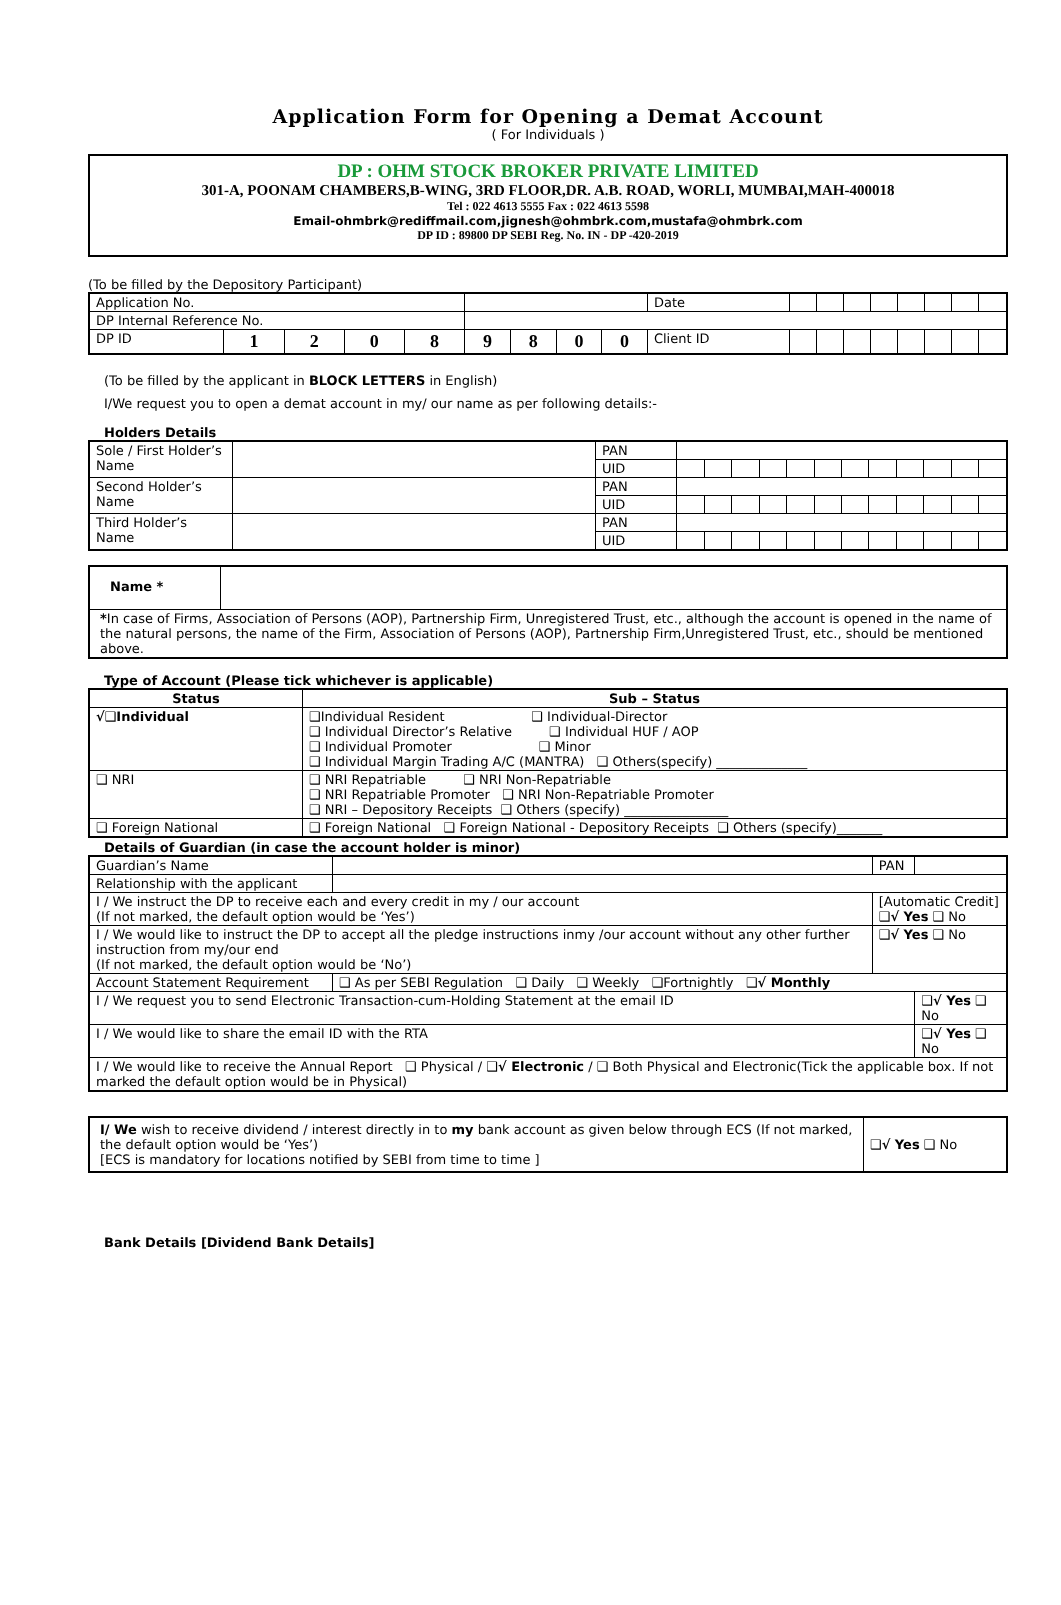Application Form for Opening a Demat Account
( For Individuals )
DP : OHM STOCK BROKER PRIVATE LIMITED
301-A, POONAM CHAMBERS,B-WING, 3RD FLOOR,DR. A.B. ROAD, WORLI, MUMBAI,MAH-400018
Tel : 022 4613 5555 Fax : 022 4613 5598
Email-ohmbrk@rediffmail.com,jignesh@ohmbrk.com,mustafa@ohmbrk.com
DP ID : 89800 DP SEBI Reg. No. IN - DP -420-2019
(To be filled by the Depository Participant)
| Application No. | | | | | | | | | | Date | | | | | | | | |
| DP Internal Reference No. | | | | | | | | | | | | | | | | | | |
| DP ID | 1 | 2 | 0 | 8 | 9 | 8 | 0 | 0 | Client ID | | | | | | | | | |
(To be filled by the applicant in BLOCK LETTERS in English)
I/We request you to open a demat account in my/ our name as per following details:-
Holders Details
| Sole / First Holder’s Name | | PAN | | | | | | | | | | | | |
| | | UID | | | | | | | | | | | | |
| Second Holder’s Name | | PAN | | | | | | | | | | | | |
| | | UID | | | | | | | | | | | | |
| Third Holder’s Name | | PAN | | | | | | | | | | | | |
| | | UID | | | | | | | | | | | | |
| Name * | |
| * In case of Firms, Association of Persons (AOP), Partnership Firm, Unregistered Trust, etc., although the account is opened in the name of the natural persons, the name of the Firm, Association of Persons (AOP), Partnership Firm,Unregistered Trust, etc., should be mentioned above. | |
Type of Account (Please tick whichever is applicable)
| Status | Sub – Status |
| --- | --- |
| √❑Individual | ❑Individual Resident ❑ Individual-Director ❑ Individual Director’s Relative ❑ Individual HUF / AOP ❑ Individual Promoter ❑ Minor ❑ Individual Margin Trading A/C (MANTRA) ❑ Others(specify) ______________ |
| ❑ NRI | ❑ NRI Repatriable ❑ NRI Non-Repatriable ❑ NRI Repatriable Promoter ❑ NRI Non-Repatriable Promoter ❑ NRI – Depository Receipts ❑ Others (specify) ________________ |
| ❑ Foreign National | ❑ Foreign National ❑ Foreign National - Depository Receipts ❑ Others (specify)_______ |
Details of Guardian (in case the account holder is minor)
| Guardian’s Name | | | PAN | |
| Relationship with the applicant | | | | |
| I / We instruct the DP to receive each and every credit in my / our account (If not marked, the default option would be ‘Yes’) | | [Automatic Credit] ❑√ Yes ❑ No | | |
| I / We would like to instruct the DP to accept all the pledge instructions inmy /our account without any other further instruction from my/our end (If not marked, the default option would be ‘No’) | | ❑√ Yes ❑ No | | |
| Account Statement Requirement | ❑ As per SEBI Regulation ❑ Daily ❑ Weekly ❑Fortnightly ❑√ Monthly | | | |
| I / We request you to send Electronic Transaction-cum-Holding Statement at the email ID | | | | ❑√ Yes ❑ No |
| I / We would like to share the email ID with the RTA | | | | ❑√ Yes ❑ No |
| I / We would like to receive the Annual Report ❑ Physical / ❑√ Electronic / ❑ Both Physical and Electronic(Tick the applicable box. If not marked the default option would be in Physical) | | | | |
| I/ We wish to receive dividend / interest directly in to my bank account as given below through ECS (If not marked, the default option would be ‘Yes’) [ECS is mandatory for locations notified by SEBI from time to time ] | ❑√ Yes ❑ No |
Bank Details [Dividend Bank Details]